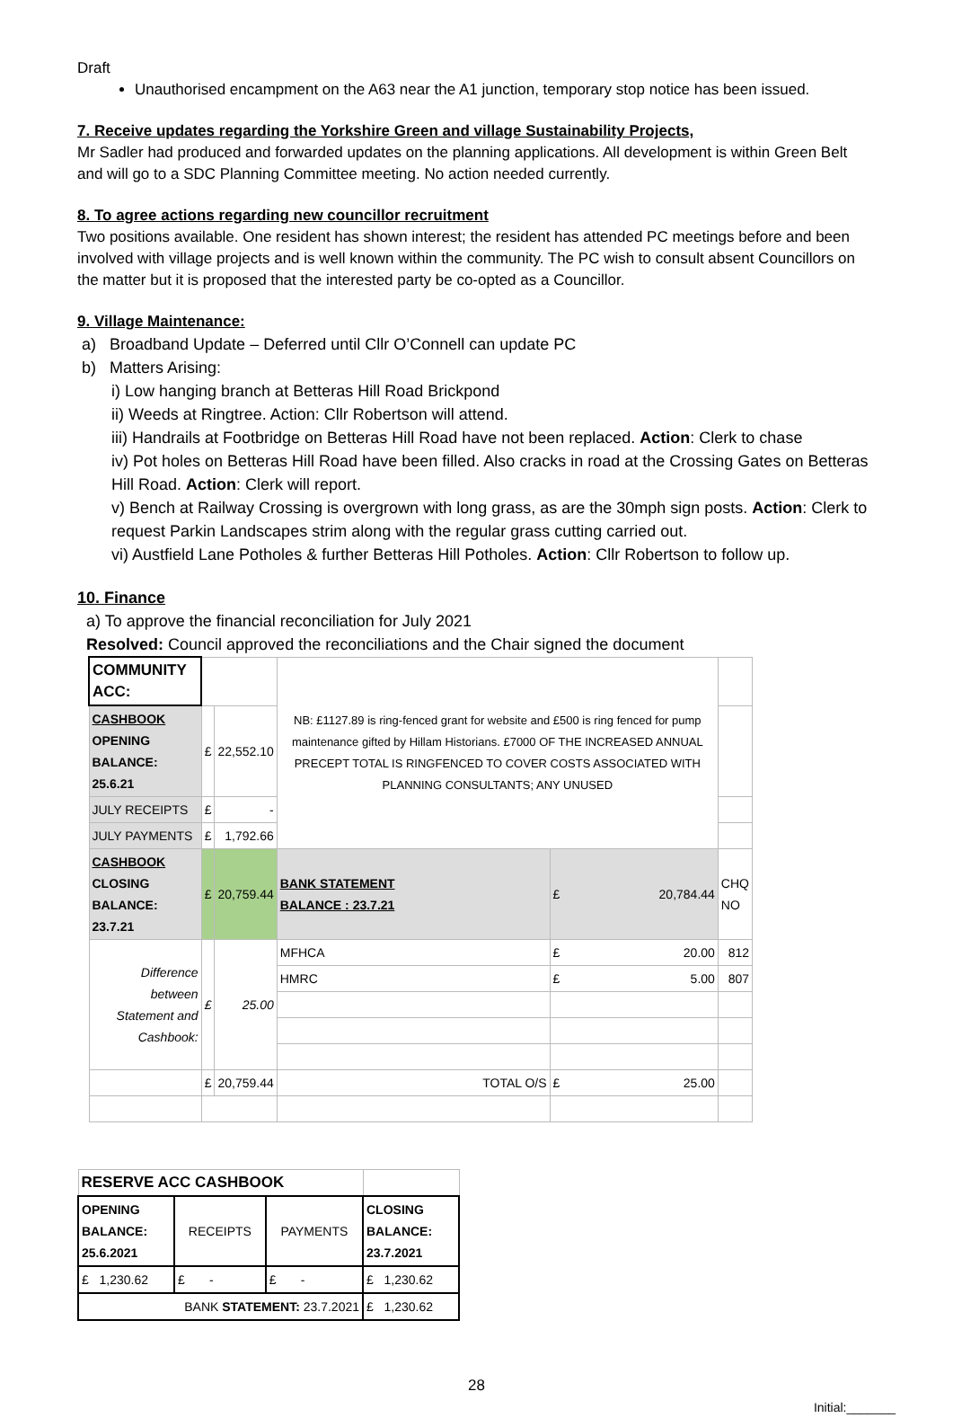Draft
Unauthorised encampment on the A63 near the A1 junction, temporary stop notice has been issued.
7. Receive updates regarding the Yorkshire Green and village Sustainability Projects,
Mr Sadler had produced and forwarded updates on the planning applications. All development is within Green Belt and will go to a SDC Planning Committee meeting. No action needed currently.
8. To agree actions regarding new councillor recruitment
Two positions available. One resident has shown interest; the resident has attended PC meetings before and been involved with village projects and is well known within the community. The PC wish to consult absent Councillors on the matter but it is proposed that the interested party be co-opted as a Councillor.
9. Village Maintenance:
a) Broadband Update – Deferred until Cllr O’Connell can update PC
b) Matters Arising:
i) Low hanging branch at Betteras Hill Road Brickpond
ii) Weeds at Ringtree. Action: Cllr Robertson will attend.
iii) Handrails at Footbridge on Betteras Hill Road have not been replaced. Action: Clerk to chase
iv) Pot holes on Betteras Hill Road have been filled. Also cracks in road at the Crossing Gates on Betteras Hill Road. Action: Clerk will report.
v) Bench at Railway Crossing is overgrown with long grass, as are the 30mph sign posts. Action: Clerk to request Parkin Landscapes strim along with the regular grass cutting carried out.
vi) Austfield Lane Potholes & further Betteras Hill Potholes. Action: Cllr Robertson to follow up.
10. Finance
a) To approve the financial reconciliation for July 2021
Resolved: Council approved the reconciliations and the Chair signed the document
| COMMUNITY ACC: | | | NB: £1127.89 is ring-fenced grant for website and £500 is ring fenced for pump maintenance gifted by Hillam Historians. £7000 OF THE INCREASED ANNUAL PRECEPT TOTAL IS RINGFENCED TO COVER COSTS ASSOCIATED WITH PLANNING CONSULTANTS; ANY UNUSED | | |
| CASHBOOK OPENING BALANCE: 25.6.21 | £ | 22,552.10 | | | |
| JULY RECEIPTS | £ | - | | | |
| JULY PAYMENTS | £ | 1,792.66 | | | |
| CASHBOOK CLOSING BALANCE: 23.7.21 | £ | 20,759.44 | BANK STATEMENT BALANCE : 23.7.21 | £ 20,784.44 | CHQ NO |
| Difference between Statement and Cashbook: | £ | 25.00 | MFHCA | £ 20.00 | 812 |
| | | | HMRC | £ 5.00 | 807 |
| | £ | 20,759.44 | TOTAL O/S | £ 25.00 | |
| RESERVE ACC CASHBOOK | | | |
| OPENING BALANCE: 25.6.2021 | RECEIPTS | PAYMENTS | CLOSING BALANCE: 23.7.2021 |
| £ 1,230.62 | £ - | £ - | £ 1,230.62 |
| BANK STATEMENT: 23.7.2021 | | | £ 1,230.62 |
28
Initial:_______